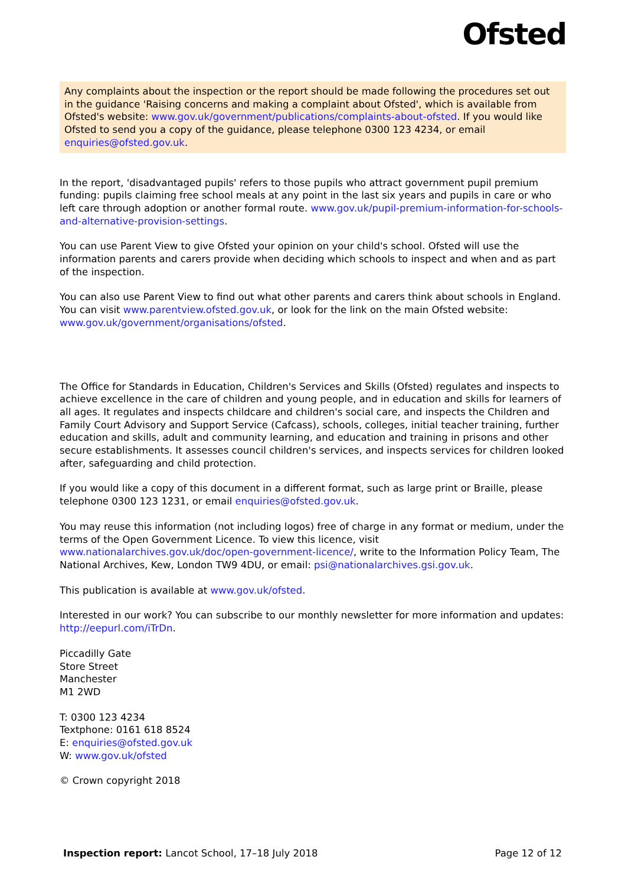Ofsted
Any complaints about the inspection or the report should be made following the procedures set out in the guidance 'Raising concerns and making a complaint about Ofsted', which is available from Ofsted's website: www.gov.uk/government/publications/complaints-about-ofsted. If you would like Ofsted to send you a copy of the guidance, please telephone 0300 123 4234, or email enquiries@ofsted.gov.uk.
In the report, 'disadvantaged pupils' refers to those pupils who attract government pupil premium funding: pupils claiming free school meals at any point in the last six years and pupils in care or who left care through adoption or another formal route. www.gov.uk/pupil-premium-information-for-schools-and-alternative-provision-settings.
You can use Parent View to give Ofsted your opinion on your child's school. Ofsted will use the information parents and carers provide when deciding which schools to inspect and when and as part of the inspection.
You can also use Parent View to find out what other parents and carers think about schools in England. You can visit www.parentview.ofsted.gov.uk, or look for the link on the main Ofsted website: www.gov.uk/government/organisations/ofsted.
The Office for Standards in Education, Children's Services and Skills (Ofsted) regulates and inspects to achieve excellence in the care of children and young people, and in education and skills for learners of all ages. It regulates and inspects childcare and children's social care, and inspects the Children and Family Court Advisory and Support Service (Cafcass), schools, colleges, initial teacher training, further education and skills, adult and community learning, and education and training in prisons and other secure establishments. It assesses council children's services, and inspects services for children looked after, safeguarding and child protection.
If you would like a copy of this document in a different format, such as large print or Braille, please telephone 0300 123 1231, or email enquiries@ofsted.gov.uk.
You may reuse this information (not including logos) free of charge in any format or medium, under the terms of the Open Government Licence. To view this licence, visit www.nationalarchives.gov.uk/doc/open-government-licence/, write to the Information Policy Team, The National Archives, Kew, London TW9 4DU, or email: psi@nationalarchives.gsi.gov.uk.
This publication is available at www.gov.uk/ofsted.
Interested in our work? You can subscribe to our monthly newsletter for more information and updates: http://eepurl.com/iTrDn.
Piccadilly Gate
Store Street
Manchester
M1 2WD
T: 0300 123 4234
Textphone: 0161 618 8524
E: enquiries@ofsted.gov.uk
W: www.gov.uk/ofsted
© Crown copyright 2018
Inspection report: Lancot School, 17–18 July 2018 Page 12 of 12